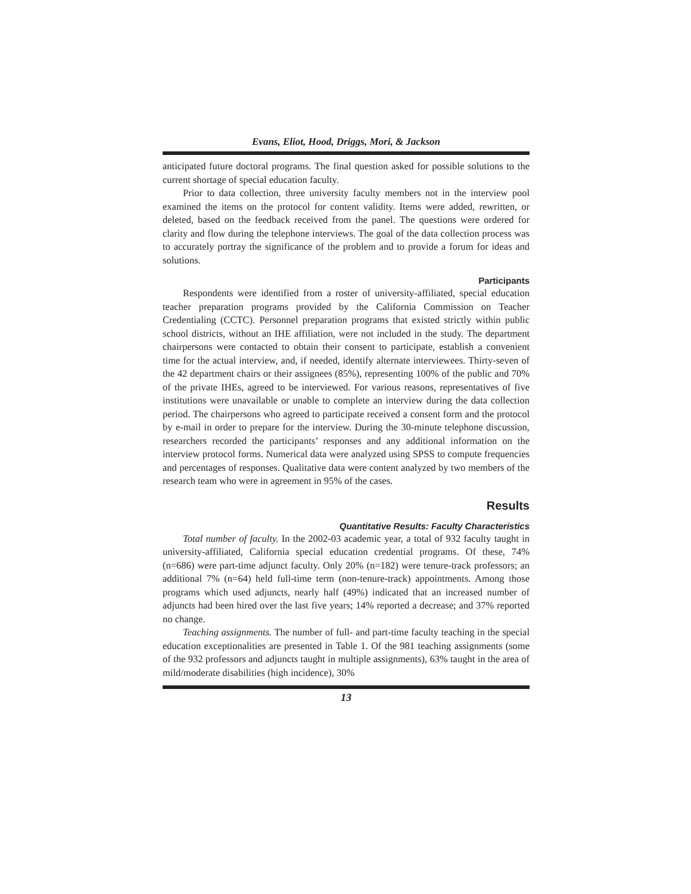Evans, Eliot, Hood, Driggs, Mori, & Jackson
anticipated future doctoral programs. The final question asked for possible solutions to the current shortage of special education faculty.
Prior to data collection, three university faculty members not in the interview pool examined the items on the protocol for content validity. Items were added, rewritten, or deleted, based on the feedback received from the panel. The questions were ordered for clarity and flow during the telephone interviews. The goal of the data collection process was to accurately portray the significance of the problem and to provide a forum for ideas and solutions.
Participants
Respondents were identified from a roster of university-affiliated, special education teacher preparation programs provided by the California Commission on Teacher Credentialing (CCTC). Personnel preparation programs that existed strictly within public school districts, without an IHE affiliation, were not included in the study. The department chairpersons were contacted to obtain their consent to participate, establish a convenient time for the actual interview, and, if needed, identify alternate interviewees. Thirty-seven of the 42 department chairs or their assignees (85%), representing 100% of the public and 70% of the private IHEs, agreed to be interviewed. For various reasons, representatives of five institutions were unavailable or unable to complete an interview during the data collection period. The chairpersons who agreed to participate received a consent form and the protocol by e-mail in order to prepare for the interview. During the 30-minute telephone discussion, researchers recorded the participants’ responses and any additional information on the interview protocol forms. Numerical data were analyzed using SPSS to compute frequencies and percentages of responses. Qualitative data were content analyzed by two members of the research team who were in agreement in 95% of the cases.
Results
Quantitative Results: Faculty Characteristics
Total number of faculty. In the 2002-03 academic year, a total of 932 faculty taught in university-affiliated, California special education credential programs. Of these, 74% (n=686) were part-time adjunct faculty. Only 20% (n=182) were tenure-track professors; an additional 7% (n=64) held full-time term (non-tenure-track) appointments. Among those programs which used adjuncts, nearly half (49%) indicated that an increased number of adjuncts had been hired over the last five years; 14% reported a decrease; and 37% reported no change.
Teaching assignments. The number of full- and part-time faculty teaching in the special education exceptionalities are presented in Table 1. Of the 981 teaching assignments (some of the 932 professors and adjuncts taught in multiple assignments), 63% taught in the area of mild/moderate disabilities (high incidence), 30%
13